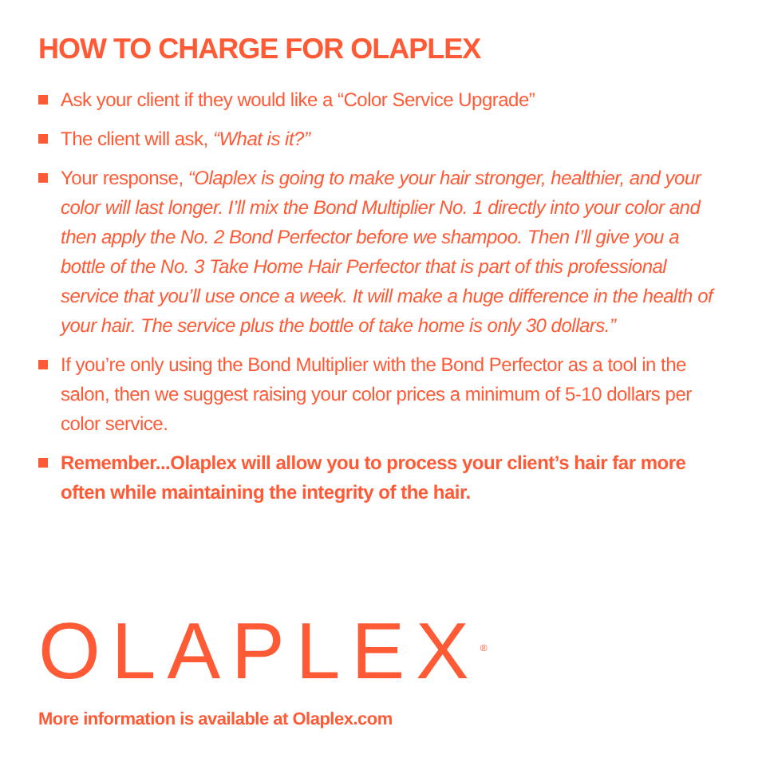HOW TO CHARGE FOR OLAPLEX
Ask your client if they would like a “Color Service Upgrade”
The client will ask, “What is it?”
Your response, “Olaplex is going to make your hair stronger, healthier, and your color will last longer. I’ll mix the Bond Multiplier No. 1 directly into your color and then apply the No. 2 Bond Perfector before we shampoo. Then I’ll give you a bottle of the No. 3 Take Home Hair Perfector that is part of this professional service that you’ll use once a week. It will make a huge difference in the health of your hair. The service plus the bottle of take home is only 30 dollars.”
If you’re only using the Bond Multiplier with the Bond Perfector as a tool in the salon, then we suggest raising your color prices a minimum of 5-10 dollars per color service.
Remember...Olaplex will allow you to process your client’s hair far more often while maintaining the integrity of the hair.
OLAPLEX<sup>®</sup>
More information is available at Olaplex.com